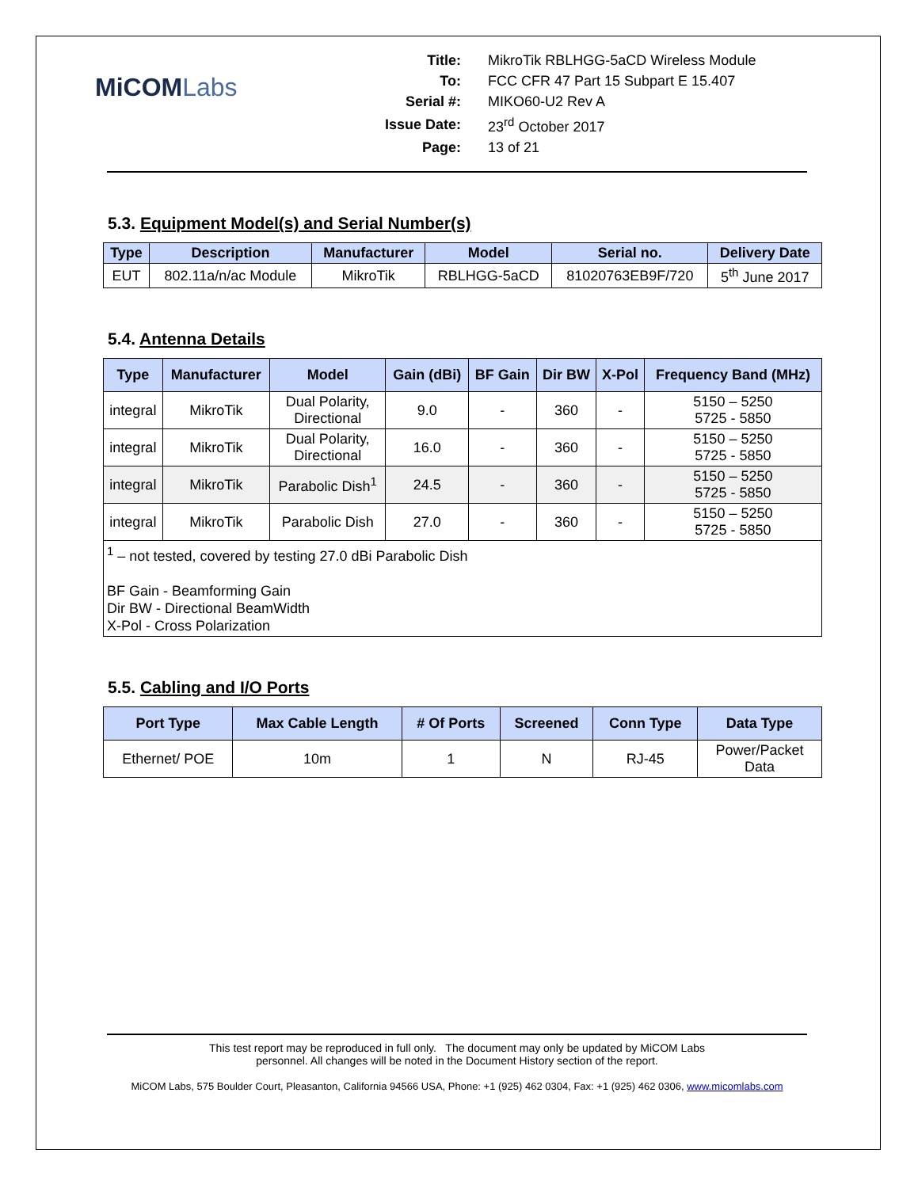MiCOMLabs
| Title: | MikroTik RBLHGG-5aCD Wireless Module |
| To: | FCC CFR 47 Part 15 Subpart E 15.407 |
| Serial #: | MIKO60-U2 Rev A |
| Issue Date: | 23<sup>rd</sup> October 2017 |
| Page: | 13 of 21 |
5.3. Equipment Model(s) and Serial Number(s)
| Type | Description | Manufacturer | Model | Serial no. | Delivery Date |
| --- | --- | --- | --- | --- | --- |
| EUT | 802.11a/n/ac Module | MikroTik | RBLHGG-5aCD | 81020763EB9F/720 | 5<sup>th</sup> June 2017 |
5.4. Antenna Details
| Type | Manufacturer | Model | Gain (dBi) | BF Gain | Dir BW | X-Pol | Frequency Band (MHz) |
| --- | --- | --- | --- | --- | --- | --- | --- |
| integral | MikroTik | Dual Polarity, Directional | 9.0 | - | 360 | - | 5150 – 5250 5725 - 5850 |
| integral | MikroTik | Dual Polarity, Directional | 16.0 | - | 360 | - | 5150 – 5250 5725 - 5850 |
| integral | MikroTik | Parabolic Dish<sup>1</sup> | 24.5 | - | 360 | - | 5150 – 5250 5725 - 5850 |
| integral | MikroTik | Parabolic Dish | 27.0 | - | 360 | - | 5150 – 5250 5725 - 5850 |
| <sup>1</sup> – not tested, covered by testing 27.0 dBi Parabolic Dish BF Gain - Beamforming Gain Dir BW - Directional BeamWidth X-Pol - Cross Polarization | | | | | | | |
5.5. Cabling and I/O Ports
| Port Type | Max Cable Length | # Of Ports | Screened | Conn Type | Data Type |
| --- | --- | --- | --- | --- | --- |
| Ethernet/ POE | 10m | 1 | N | RJ-45 | Power/Packet Data |
This test report may be reproduced in full only. The document may only be updated by MiCOM Labs
personnel. All changes will be noted in the Document History section of the report.
MiCOM Labs, 575 Boulder Court, Pleasanton, California 94566 USA, Phone: +1 (925) 462 0304, Fax: +1 (925) 462 0306, www.micomlabs.com